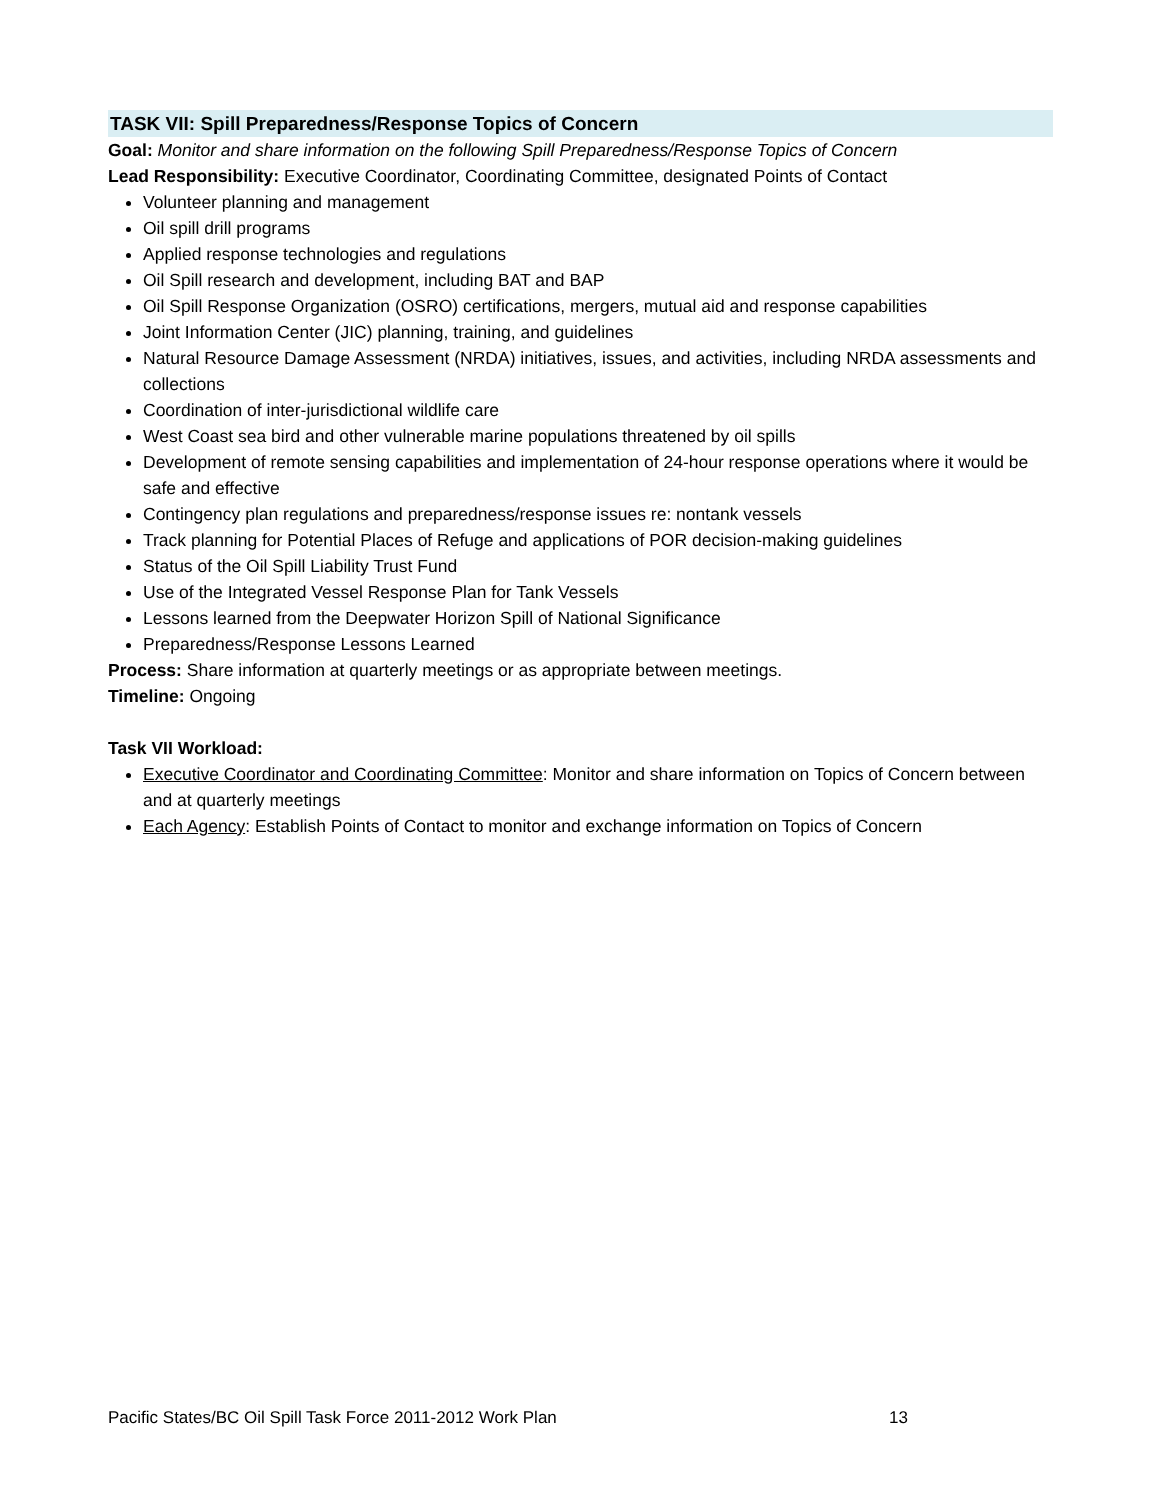TASK VII: Spill Preparedness/Response Topics of Concern
Goal: Monitor and share information on the following Spill Preparedness/Response Topics of Concern
Lead Responsibility: Executive Coordinator, Coordinating Committee, designated Points of Contact
Volunteer planning and management
Oil spill drill programs
Applied response technologies and regulations
Oil Spill research and development, including BAT and BAP
Oil Spill Response Organization (OSRO) certifications, mergers, mutual aid and response capabilities
Joint Information Center (JIC) planning, training, and guidelines
Natural Resource Damage Assessment (NRDA) initiatives, issues, and activities, including NRDA assessments and collections
Coordination of inter-jurisdictional wildlife care
West Coast sea bird and other vulnerable marine populations threatened by oil spills
Development of remote sensing capabilities and implementation of 24-hour response operations where it would be safe and effective
Contingency plan regulations and preparedness/response issues re: nontank vessels
Track planning for Potential Places of Refuge and applications of POR decision-making guidelines
Status of the Oil Spill Liability Trust Fund
Use of the Integrated Vessel Response Plan for Tank Vessels
Lessons learned from the Deepwater Horizon Spill of National Significance
Preparedness/Response Lessons Learned
Process: Share information at quarterly meetings or as appropriate between meetings.
Timeline: Ongoing
Task VII Workload:
Executive Coordinator and Coordinating Committee: Monitor and share information on Topics of Concern between and at quarterly meetings
Each Agency: Establish Points of Contact to monitor and exchange information on Topics of Concern
Pacific States/BC Oil Spill Task Force 2011-2012 Work Plan 13